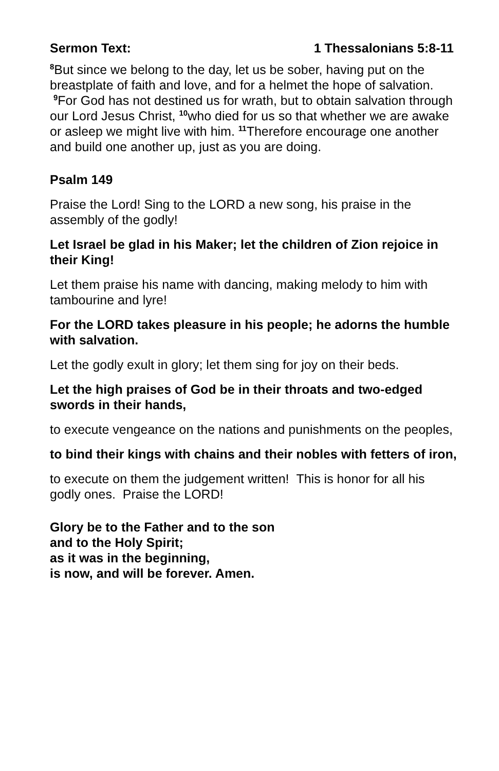Sermon Text: 1 Thessalonians 5:8-11
<sup>8</sup> But since we belong to the day, let us be sober, having put on the breastplate of faith and love, and for a helmet the hope of salvation. <sup>9</sup>For God has not destined us for wrath, but to obtain salvation through our Lord Jesus Christ, <sup>10</sup>who died for us so that whether we are awake or asleep we might live with him. <sup>11</sup>Therefore encourage one another and build one another up, just as you are doing.
Psalm 149
Praise the Lord! Sing to the LORD a new song, his praise in the assembly of the godly!
Let Israel be glad in his Maker; let the children of Zion rejoice in their King!
Let them praise his name with dancing, making melody to him with tambourine and lyre!
For the LORD takes pleasure in his people; he adorns the humble with salvation.
Let the godly exult in glory; let them sing for joy on their beds.
Let the high praises of God be in their throats and two-edged swords in their hands,
to execute vengeance on the nations and punishments on the peoples,
to bind their kings with chains and their nobles with fetters of iron,
to execute on them the judgement written! This is honor for all his godly ones. Praise the LORD!
Glory be to the Father and to the son
and to the Holy Spirit;
as it was in the beginning,
is now, and will be forever. Amen.